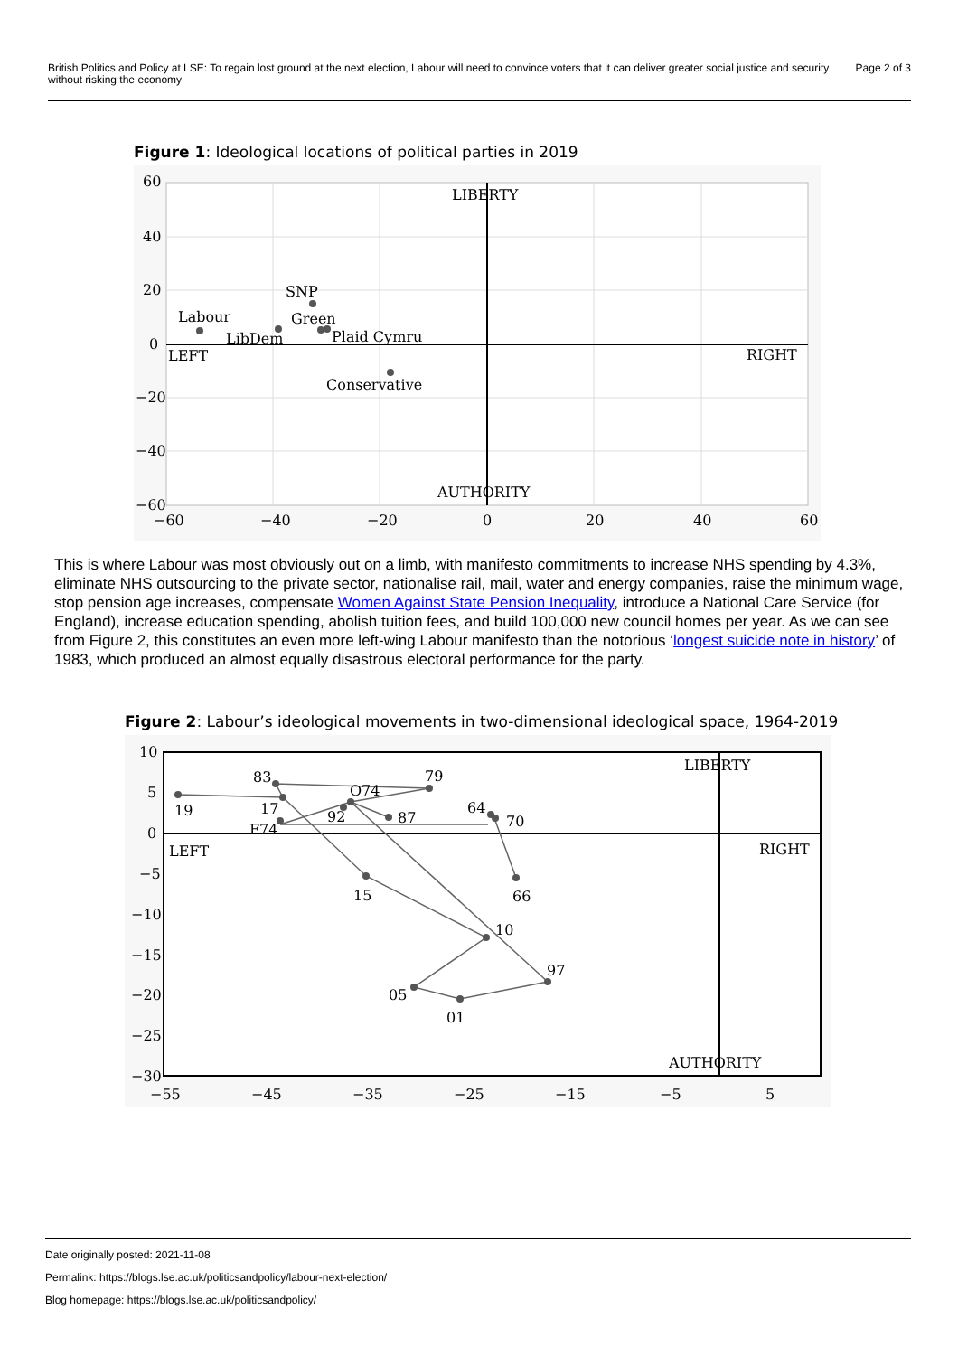British Politics and Policy at LSE: To regain lost ground at the next election, Labour will need to convince voters that it can deliver greater social justice and security without risking the economy Page 2 of 3
Figure 1: Ideological locations of political parties in 2019
LIBERTY
AUTHORITY
LEFT
RIGHT
Labour
LibDem
SNP
Green
Plaid Cymru
Conservative
60
40
20
0
−20
−40
−60
−60
−40
−20
0
20
40
60
This is where Labour was most obviously out on a limb, with manifesto commitments to increase NHS spending by 4.3%, eliminate NHS outsourcing to the private sector, nationalise rail, mail, water and energy companies, raise the minimum wage, stop pension age increases, compensate Women Against State Pension Inequality, introduce a National Care Service (for England), increase education spending, abolish tuition fees, and build 100,000 new council homes per year. As we can see from Figure 2, this constitutes an even more left-wing Labour manifesto than the notorious ‘longest suicide note in history’ of 1983, which produced an almost equally disastrous electoral performance for the party.
Figure 2: Labour’s ideological movements in two-dimensional ideological space, 1964-2019
LIBERTY
AUTHORITY
LEFT
RIGHT
83
79
O74
19
17
92
87
F74
64
70
66
15
10
97
05
01
10
5
0
−5
−10
−15
−20
−25
−30
−55
−45
−35
−25
−15
−5
5
Date originally posted: 2021-11-08
Permalink: https://blogs.lse.ac.uk/politicsandpolicy/labour-next-election/
Blog homepage: https://blogs.lse.ac.uk/politicsandpolicy/